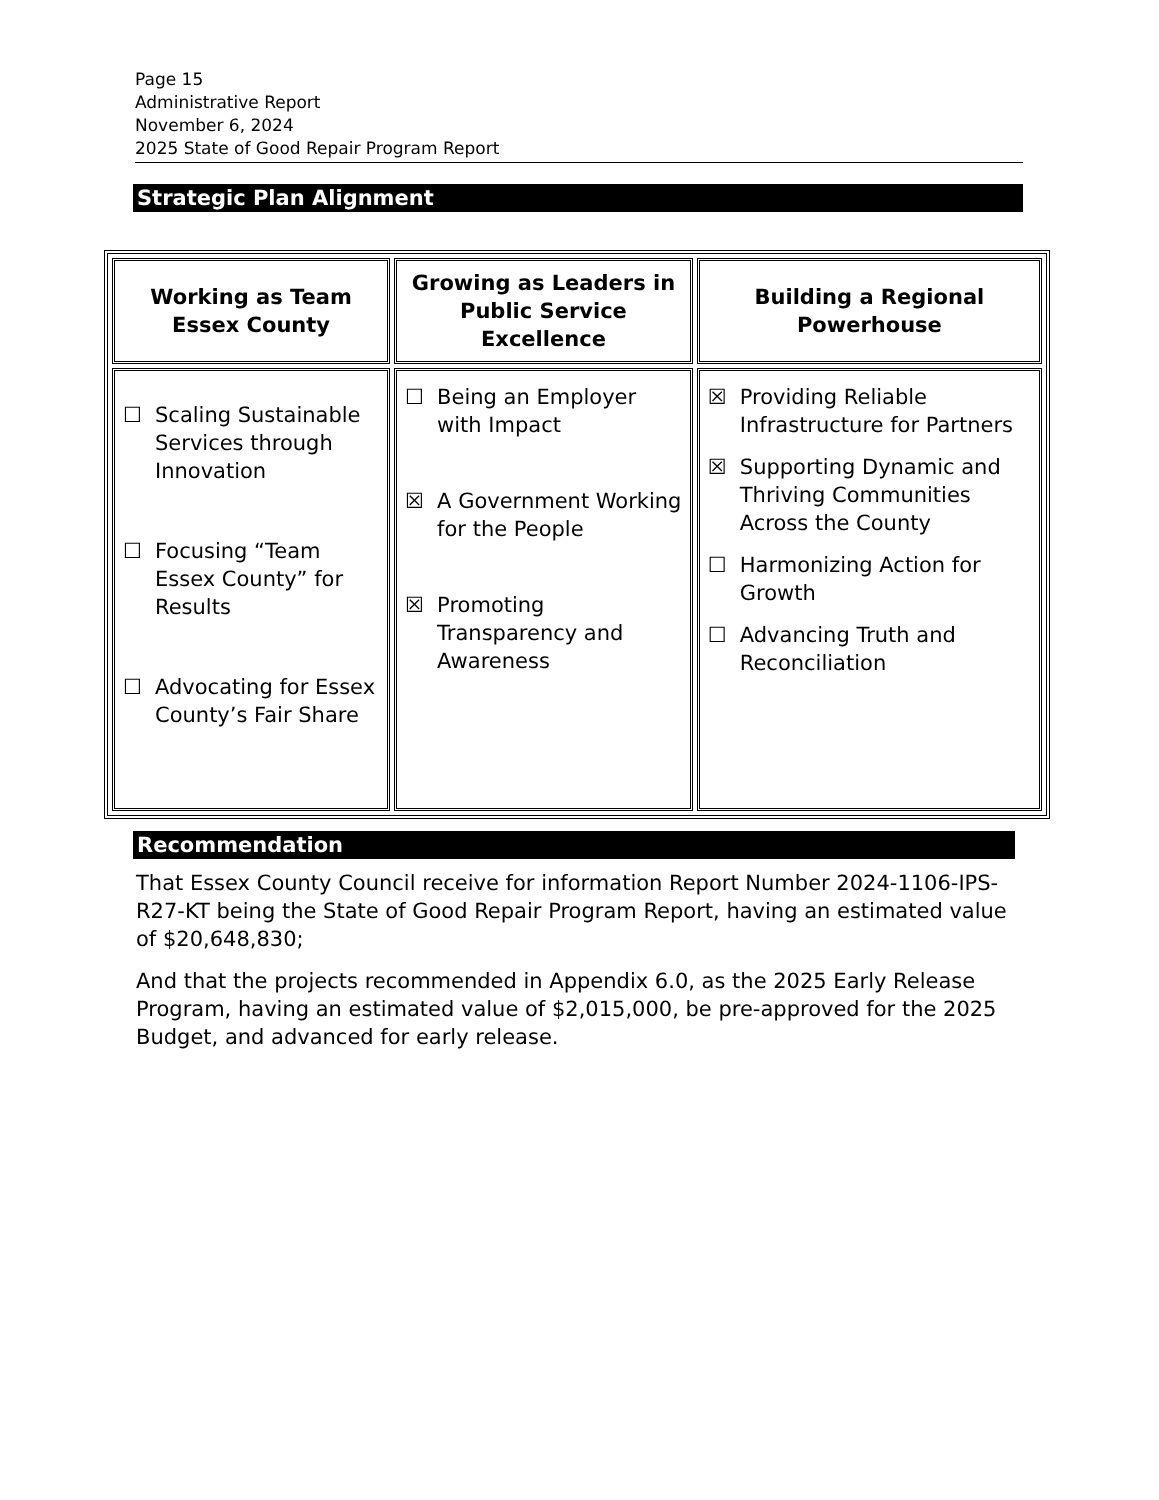Page 15
Administrative Report
November 6, 2024
2025 State of Good Repair Program Report
Strategic Plan Alignment
| Working as Team Essex County | Growing as Leaders in Public Service Excellence | Building a Regional Powerhouse |
| --- | --- | --- |
| ☐ Scaling Sustainable Services through Innovation ☐ Focusing “Team Essex County” for Results ☐ Advocating for Essex County’s Fair Share | ☐ Being an Employer with Impact ☒ A Government Working for the People ☒ Promoting Transparency and Awareness | ☒ Providing Reliable Infrastructure for Partners ☒ Supporting Dynamic and Thriving Communities Across the County ☐ Harmonizing Action for Growth ☐ Advancing Truth and Reconciliation |
Recommendation
That Essex County Council receive for information Report Number 2024-1106-IPS-R27-KT being the State of Good Repair Program Report, having an estimated value of $20,648,830;
And that the projects recommended in Appendix 6.0, as the 2025 Early Release Program, having an estimated value of $2,015,000, be pre-approved for the 2025 Budget, and advanced for early release.